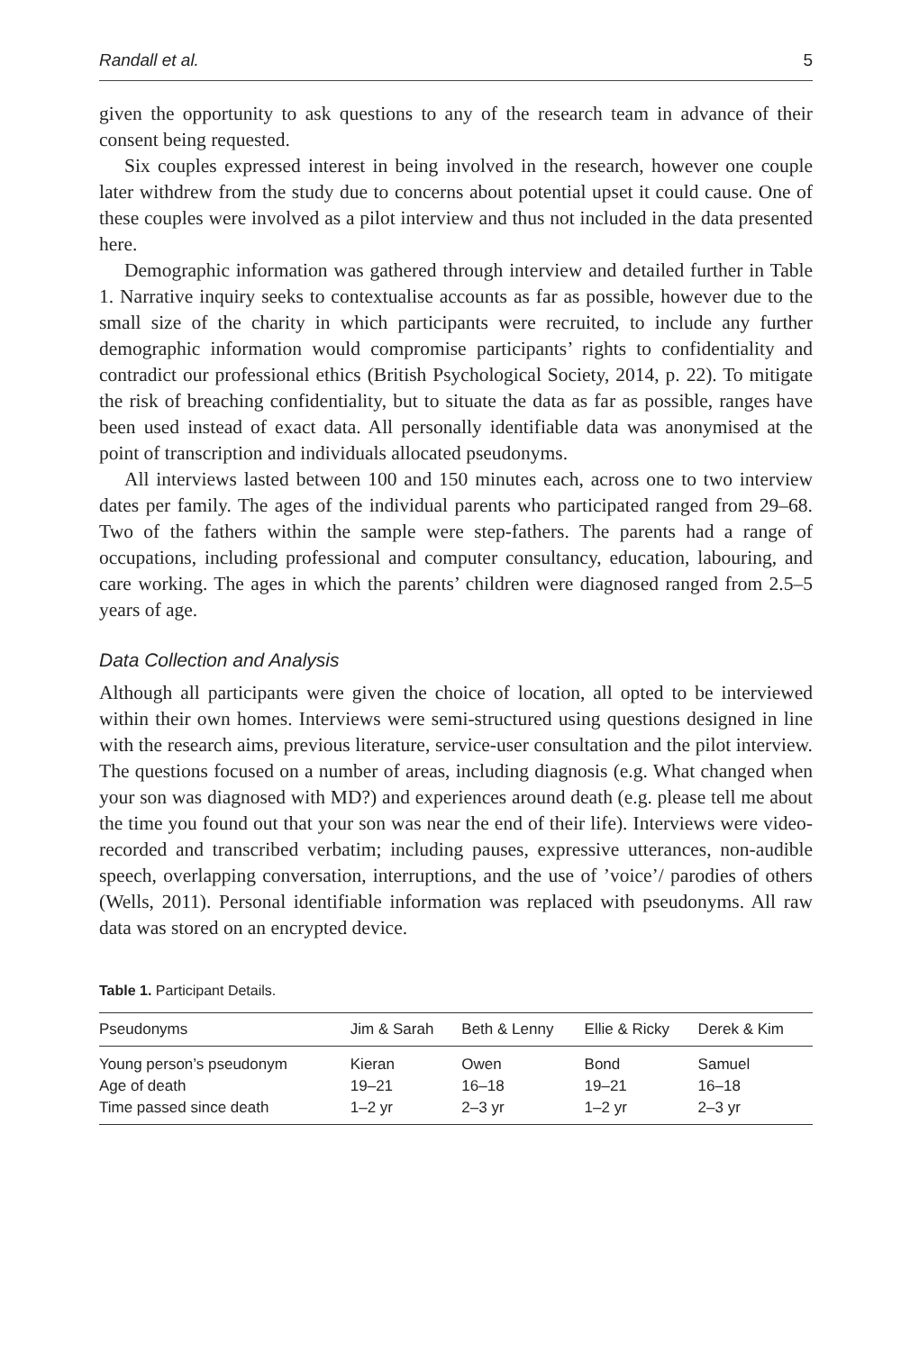Randall et al. 5
given the opportunity to ask questions to any of the research team in advance of their consent being requested.
Six couples expressed interest in being involved in the research, however one couple later withdrew from the study due to concerns about potential upset it could cause. One of these couples were involved as a pilot interview and thus not included in the data presented here.
Demographic information was gathered through interview and detailed further in Table 1. Narrative inquiry seeks to contextualise accounts as far as possible, however due to the small size of the charity in which participants were recruited, to include any further demographic information would compromise participants’ rights to confidentiality and contradict our professional ethics (British Psychological Society, 2014, p. 22). To mitigate the risk of breaching confidentiality, but to situate the data as far as possible, ranges have been used instead of exact data. All personally identifiable data was anonymised at the point of transcription and individuals allocated pseudonyms.
All interviews lasted between 100 and 150 minutes each, across one to two interview dates per family. The ages of the individual parents who participated ranged from 29–68. Two of the fathers within the sample were step-fathers. The parents had a range of occupations, including professional and computer consultancy, education, labouring, and care working. The ages in which the parents’ children were diagnosed ranged from 2.5–5 years of age.
Data Collection and Analysis
Although all participants were given the choice of location, all opted to be interviewed within their own homes. Interviews were semi-structured using questions designed in line with the research aims, previous literature, service-user consultation and the pilot interview. The questions focused on a number of areas, including diagnosis (e.g. What changed when your son was diagnosed with MD?) and experiences around death (e.g. please tell me about the time you found out that your son was near the end of their life). Interviews were video-recorded and transcribed verbatim; including pauses, expressive utterances, non-audible speech, overlapping conversation, interruptions, and the use of ’voice’/ parodies of others (Wells, 2011). Personal identifiable information was replaced with pseudonyms. All raw data was stored on an encrypted device.
Table 1. Participant Details.
| Pseudonyms | Jim & Sarah | Beth & Lenny | Ellie & Ricky | Derek & Kim |
| --- | --- | --- | --- | --- |
| Young person’s pseudonym | Kieran | Owen | Bond | Samuel |
| Age of death | 19–21 | 16–18 | 19–21 | 16–18 |
| Time passed since death | 1–2 yr | 2–3 yr | 1–2 yr | 2–3 yr |